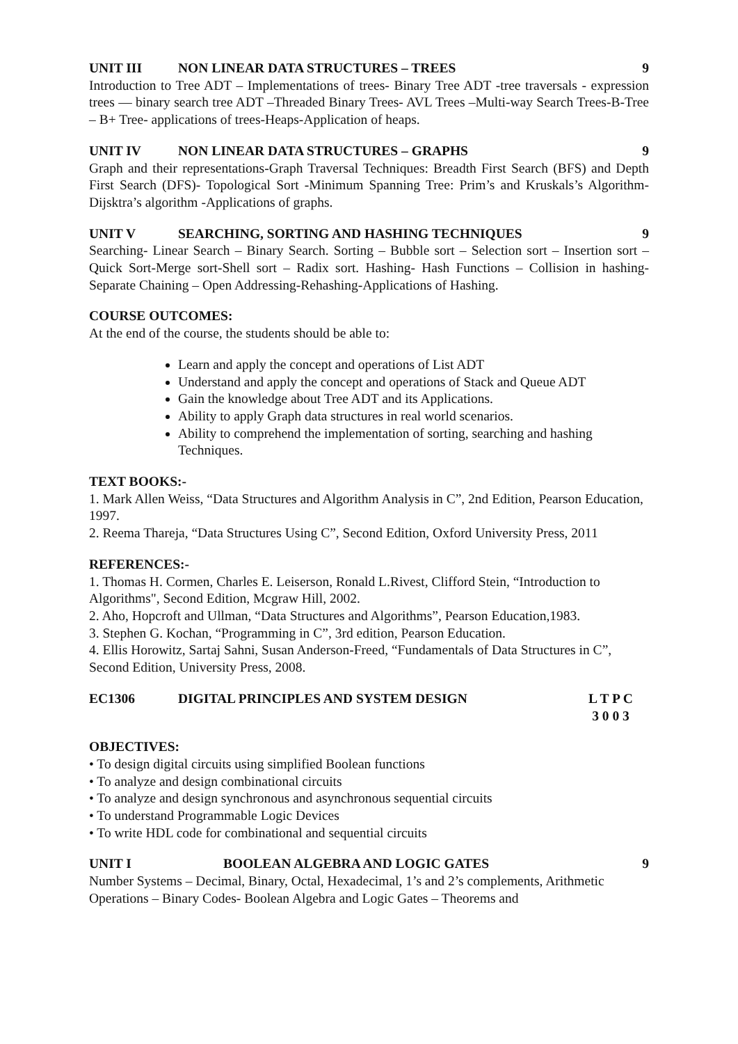UNIT III NON LINEAR DATA STRUCTURES – TREES 9
Introduction to Tree ADT – Implementations of trees- Binary Tree ADT -tree traversals - expression trees — binary search tree ADT –Threaded Binary Trees- AVL Trees –Multi-way Search Trees-B-Tree – B+ Tree- applications of trees-Heaps-Application of heaps.
UNIT IV NON LINEAR DATA STRUCTURES – GRAPHS 9
Graph and their representations-Graph Traversal Techniques: Breadth First Search (BFS) and Depth First Search (DFS)- Topological Sort -Minimum Spanning Tree: Prim’s and Kruskals’s Algorithm- Dijsktra’s algorithm -Applications of graphs.
UNIT V SEARCHING, SORTING AND HASHING TECHNIQUES 9
Searching- Linear Search – Binary Search. Sorting – Bubble sort – Selection sort – Insertion sort – Quick Sort-Merge sort-Shell sort – Radix sort. Hashing- Hash Functions – Collision in hashing-Separate Chaining – Open Addressing-Rehashing-Applications of Hashing.
COURSE OUTCOMES:
At the end of the course, the students should be able to:
Learn and apply the concept and operations of List ADT
Understand and apply the concept and operations of Stack and Queue ADT
Gain the knowledge about Tree ADT and its Applications.
Ability to apply Graph data structures in real world scenarios.
Ability to comprehend the implementation of sorting, searching and hashing Techniques.
TEXT BOOKS:-
1. Mark Allen Weiss, “Data Structures and Algorithm Analysis in C”, 2nd Edition, Pearson Education, 1997.
2. Reema Thareja, “Data Structures Using C”, Second Edition, Oxford University Press, 2011
REFERENCES:-
1. Thomas H. Cormen, Charles E. Leiserson, Ronald L.Rivest, Clifford Stein, “Introduction to Algorithms", Second Edition, Mcgraw Hill, 2002.
2. Aho, Hopcroft and Ullman, “Data Structures and Algorithms”, Pearson Education,1983.
3. Stephen G. Kochan, “Programming in C”, 3rd edition, Pearson Education.
4. Ellis Horowitz, Sartaj Sahni, Susan Anderson-Freed, “Fundamentals of Data Structures in C”, Second Edition, University Press, 2008.
EC1306 DIGITAL PRINCIPLES AND SYSTEM DESIGN L T P C
3 0 0 3
OBJECTIVES:
• To design digital circuits using simplified Boolean functions
• To analyze and design combinational circuits
• To analyze and design synchronous and asynchronous sequential circuits
• To understand Programmable Logic Devices
• To write HDL code for combinational and sequential circuits
UNIT I BOOLEAN ALGEBRA AND LOGIC GATES 9
Number Systems – Decimal, Binary, Octal, Hexadecimal, 1’s and 2’s complements, Arithmetic Operations – Binary Codes- Boolean Algebra and Logic Gates – Theorems and